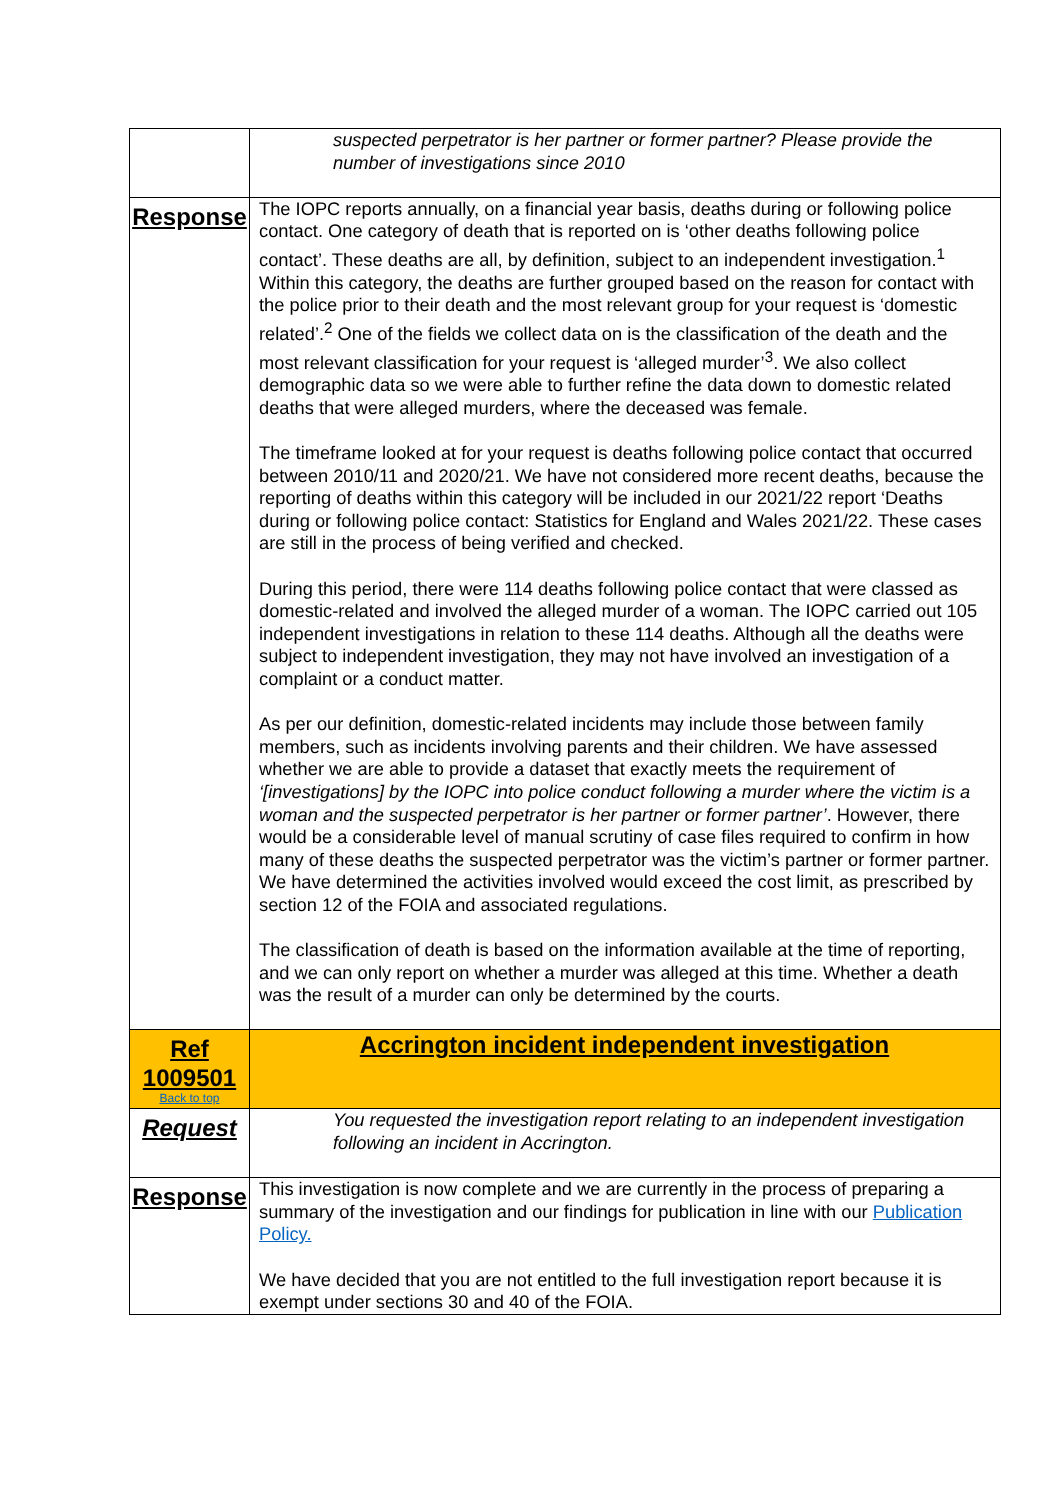| | suspected perpetrator is her partner or former partner? Please provide the number of investigations since 2010 |
| Response | The IOPC reports annually, on a financial year basis, deaths during or following police contact. One category of death that is reported on is ‘other deaths following police contact’. These deaths are all, by definition, subject to an independent investigation.<sup>1</sup> Within this category, the deaths are further grouped based on the reason for contact with the police prior to their death and the most relevant group for your request is ‘domestic related’.<sup>2</sup> One of the fields we collect data on is the classification of the death and the most relevant classification for your request is ‘alleged murder’<sup>3</sup>. We also collect demographic data so we were able to further refine the data down to domestic related deaths that were alleged murders, where the deceased was female. The timeframe looked at for your request is deaths following police contact that occurred between 2010/11 and 2020/21. We have not considered more recent deaths, because the reporting of deaths within this category will be included in our 2021/22 report ‘Deaths during or following police contact: Statistics for England and Wales 2021/22. These cases are still in the process of being verified and checked. During this period, there were 114 deaths following police contact that were classed as domestic-related and involved the alleged murder of a woman. The IOPC carried out 105 independent investigations in relation to these 114 deaths. Although all the deaths were subject to independent investigation, they may not have involved an investigation of a complaint or a conduct matter. As per our definition, domestic-related incidents may include those between family members, such as incidents involving parents and their children. We have assessed whether we are able to provide a dataset that exactly meets the requirement of ‘[investigations] by the IOPC into police conduct following a murder where the victim is a woman and the suspected perpetrator is her partner or former partner’ . However, there would be a considerable level of manual scrutiny of case files required to confirm in how many of these deaths the suspected perpetrator was the victim’s partner or former partner. We have determined the activities involved would exceed the cost limit, as prescribed by section 12 of the FOIA and associated regulations. The classification of death is based on the information available at the time of reporting, and we can only report on whether a murder was alleged at this time. Whether a death was the result of a murder can only be determined by the courts. |
| Ref 1009501 Back to top | Accrington incident independent investigation |
| Request | You requested the investigation report relating to an independent investigation following an incident in Accrington. |
| Response | This investigation is now complete and we are currently in the process of preparing a summary of the investigation and our findings for publication in line with our Publication Policy. We have decided that you are not entitled to the full investigation report because it is exempt under sections 30 and 40 of the FOIA. |